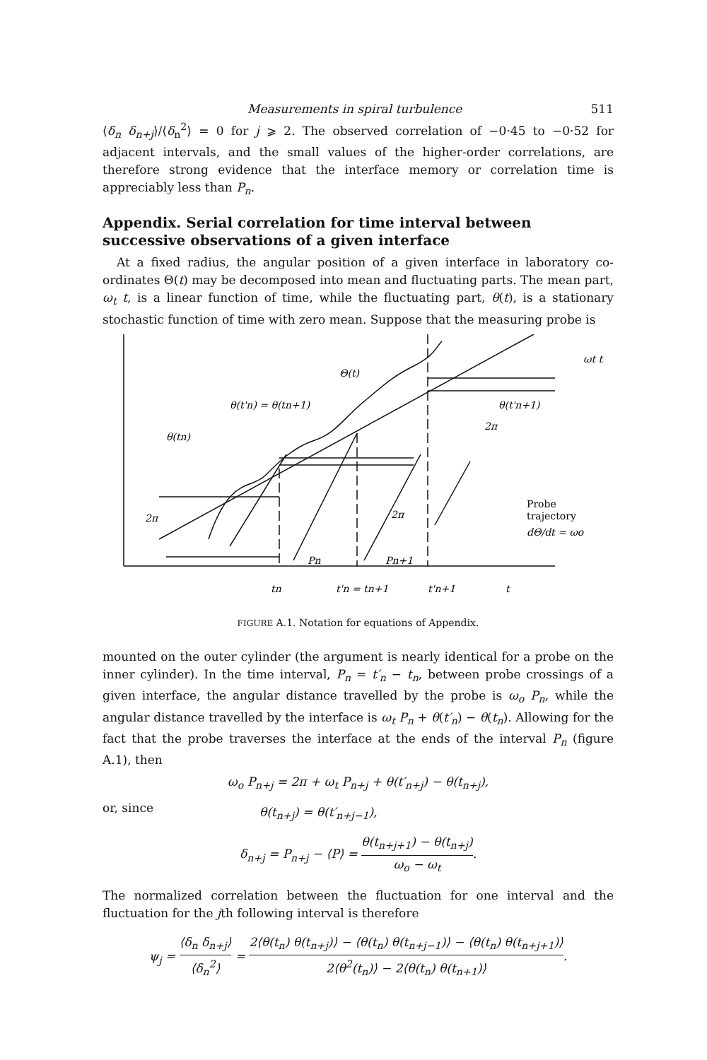Measurements in spiral turbulence 511
⟨δ<sub>n</sub> δ<sub>n+j</sub>⟩/⟨δ<sub>n</sub><sup>2</sup>⟩ = 0 for j ⩾ 2. The observed correlation of −0·45 to −0·52 for adjacent intervals, and the small values of the higher-order correlations, are therefore strong evidence that the interface memory or correlation time is appreciably less than P<sub>n</sub>.
Appendix. Serial correlation for time interval between successive observations of a given interface
At a fixed radius, the angular position of a given interface in laboratory co-ordinates Θ(t) may be decomposed into mean and fluctuating parts. The mean part, ω<sub>t</sub> t, is a linear function of time, while the fluctuating part, θ(t), is a stationary stochastic function of time with zero mean. Suppose that the measuring probe is
Θ(t)
θ(t'n) = θ(tn+1)
θ(tn)
θ(t'n+1)
2π
2π
2π
ωt t
Pn
Pn+1
Probe
trajectory
dΘ/dt = ωo
tn
t'n = tn+1
t'n+1
t
FIGURE A.1. Notation for equations of Appendix.
mounted on the outer cylinder (the argument is nearly identical for a probe on the inner cylinder). In the time interval, P<sub>n</sub> = t′<sub>n</sub> − t<sub>n</sub>, between probe crossings of a given interface, the angular distance travelled by the probe is ω<sub>o</sub> P<sub>n</sub>, while the angular distance travelled by the interface is ω<sub>t</sub> P<sub>n</sub> + θ(t′<sub>n</sub>) − θ(t<sub>n</sub>). Allowing for the fact that the probe traverses the interface at the ends of the interval P<sub>n</sub> (figure A.1), then
ω<sub>o</sub> P<sub>n+j</sub> = 2π + ω<sub>t</sub> P<sub>n+j</sub> + θ(t′<sub>n+j</sub>) − θ(t<sub>n+j</sub>),
or, since θ(t<sub>n+j</sub>) = θ(t′<sub>n+j−1</sub>),
δ<sub>n+j</sub> = P<sub>n+j</sub> − ⟨P⟩ = θ(t<sub>n+j+1</sub>) − θ(t<sub>n+j</sub>) ω<sub>o</sub> − ω<sub>t</sub>.
The normalized correlation between the fluctuation for one interval and the fluctuation for the jth following interval is therefore
ψ<sub>j</sub> = ⟨δ<sub>n</sub> δ<sub>n+j</sub>⟩ ⟨δ<sub>n</sub><sup>2</sup>⟩ = 2⟨θ(t<sub>n</sub>) θ(t<sub>n+j</sub>)⟩ − ⟨θ(t<sub>n</sub>) θ(t<sub>n+j−1</sub>)⟩ − ⟨θ(t<sub>n</sub>) θ(t<sub>n+j+1</sub>)⟩ 2⟨θ<sup>2</sup>(t<sub>n</sub>)⟩ − 2⟨θ(t<sub>n</sub>) θ(t<sub>n+1</sub>)⟩.